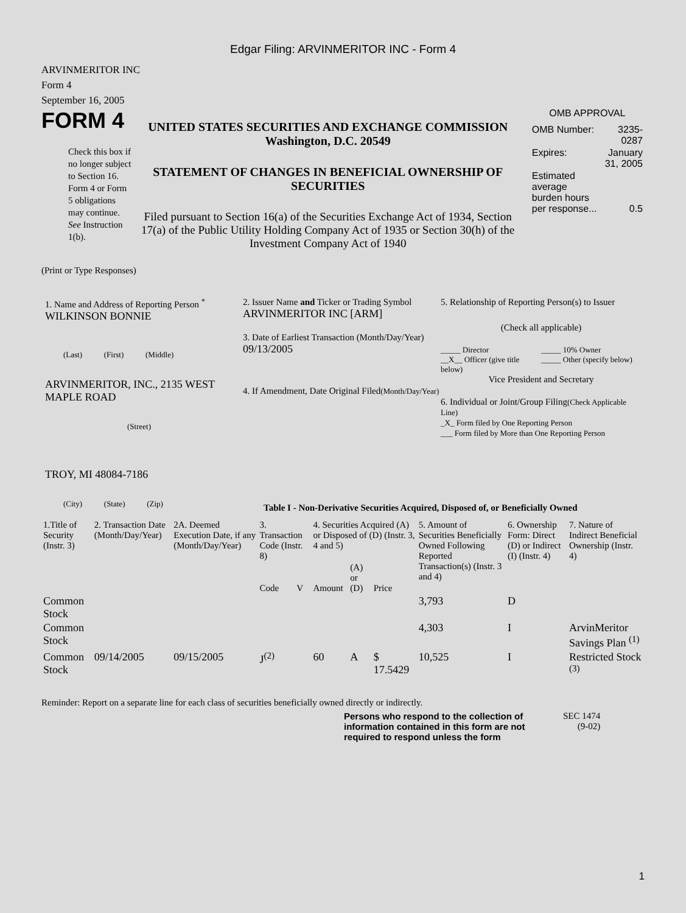Edgar Filing: ARVINMERITOR INC - Form 4
ARVINMERITOR INC
Form 4
September 16, 2005
FORM 4
Check this box if no longer subject to Section 16. Form 4 or Form 5 obligations may continue. See Instruction 1(b).
UNITED STATES SECURITIES AND EXCHANGE COMMISSION
Washington, D.C. 20549
STATEMENT OF CHANGES IN BENEFICIAL OWNERSHIP OF SECURITIES
Filed pursuant to Section 16(a) of the Securities Exchange Act of 1934, Section 17(a) of the Public Utility Holding Company Act of 1935 or Section 30(h) of the Investment Company Act of 1940
OMB APPROVAL
| OMB Number: | 3235-0287 |
| Expires: | January 31, 2005 |
| Estimated average burden hours per response... | 0.5 |
(Print or Type Responses)
1. Name and Address of Reporting Person <sup>*</sup>
WILKINSON BONNIE
(Last) (First) (Middle)
ARVINMERITOR, INC., 2135 WEST MAPLE ROAD
(Street)
TROY, MI 48084-7186
(City) (State) (Zip)
2. Issuer Name and Ticker or Trading Symbol
ARVINMERITOR INC [ARM]
3. Date of Earliest Transaction (Month/Day/Year)
09/13/2005
4. If Amendment, Date Original Filed(Month/Day/Year)
5. Relationship of Reporting Person(s) to Issuer
(Check all applicable)
_____ Director
_____ 10% Owner
__X__ Officer (give title below)
_____ Other (specify below)
Vice President and Secretary
6. Individual or Joint/Group Filing(Check Applicable Line)
_X_ Form filed by One Reporting Person
___ Form filed by More than One Reporting Person
Table I - Non-Derivative Securities Acquired, Disposed of, or Beneficially Owned
| 1.Title of Security (Instr. 3) | 2. Transaction Date (Month/Day/Year) | 2A. Deemed Execution Date, if any (Month/Day/Year) | 3. Transaction Code (Instr. 8) | | 4. Securities Acquired (A) or Disposed of (D) (Instr. 3, 4 and 5) | | | 5. Amount of Securities Beneficially Owned Following Reported Transaction(s) (Instr. 3 and 4) | 6. Ownership Form: Direct (D) or Indirect (I) (Instr. 4) | 7. Nature of Indirect Beneficial Ownership (Instr. 4) |
| --- | --- | --- | --- | --- | --- | --- | --- | --- | --- | --- |
| | | | Code | V | Amount | (A) or (D) | Price | | | |
| Common Stock | | | | | | | | 3,793 | D | |
| Common Stock | | | | | | | | 4,303 | I | ArvinMeritor Savings Plan <sup>(1)</sup> |
| Common Stock | 09/14/2005 | 09/15/2005 | J<sup>(2)</sup> | | 60 | A | $ 17.5429 | 10,525 | I | Restricted Stock <sup>(3)</sup> |
Reminder: Report on a separate line for each class of securities beneficially owned directly or indirectly.
Persons who respond to the collection of information contained in this form are not required to respond unless the form
SEC 1474
(9-02)
1